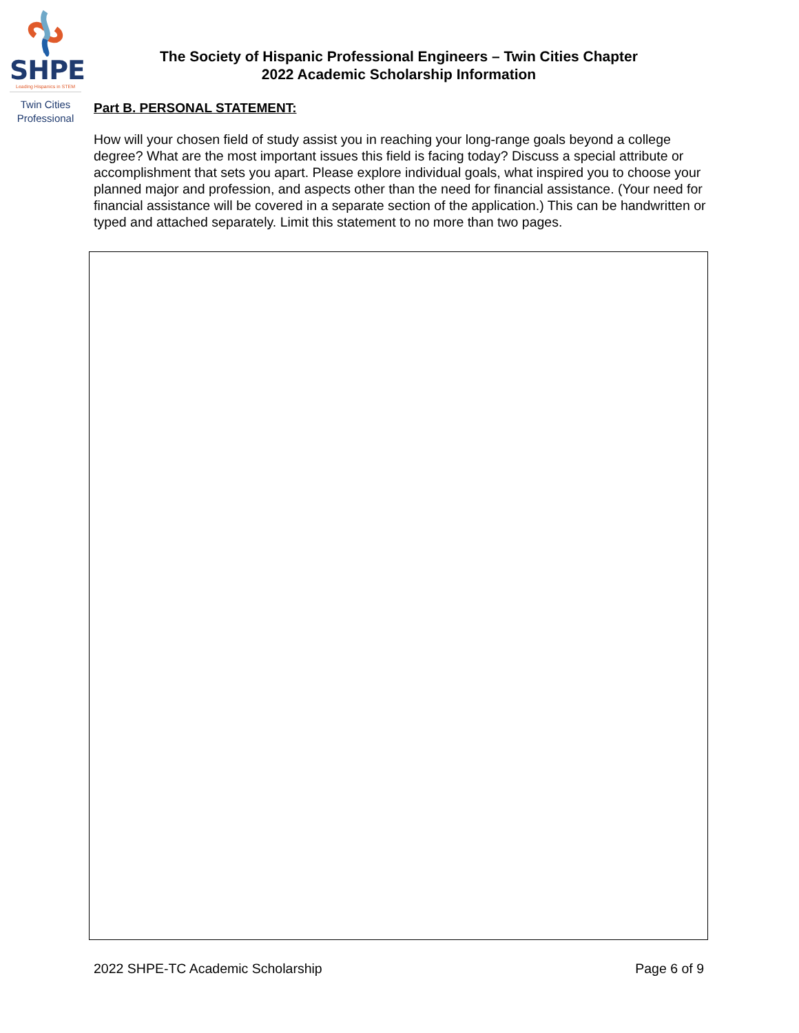SHPE
Leading Hispanics in STEM
Twin Cities
Professional
The Society of Hispanic Professional Engineers – Twin Cities Chapter
2022 Academic Scholarship Information
Part B. PERSONAL STATEMENT:
How will your chosen field of study assist you in reaching your long-range goals beyond a college degree? What are the most important issues this field is facing today? Discuss a special attribute or accomplishment that sets you apart. Please explore individual goals, what inspired you to choose your planned major and profession, and aspects other than the need for financial assistance. (Your need for financial assistance will be covered in a separate section of the application.) This can be handwritten or typed and attached separately. Limit this statement to no more than two pages.
2022 SHPE-TC Academic Scholarship Page 6 of 9